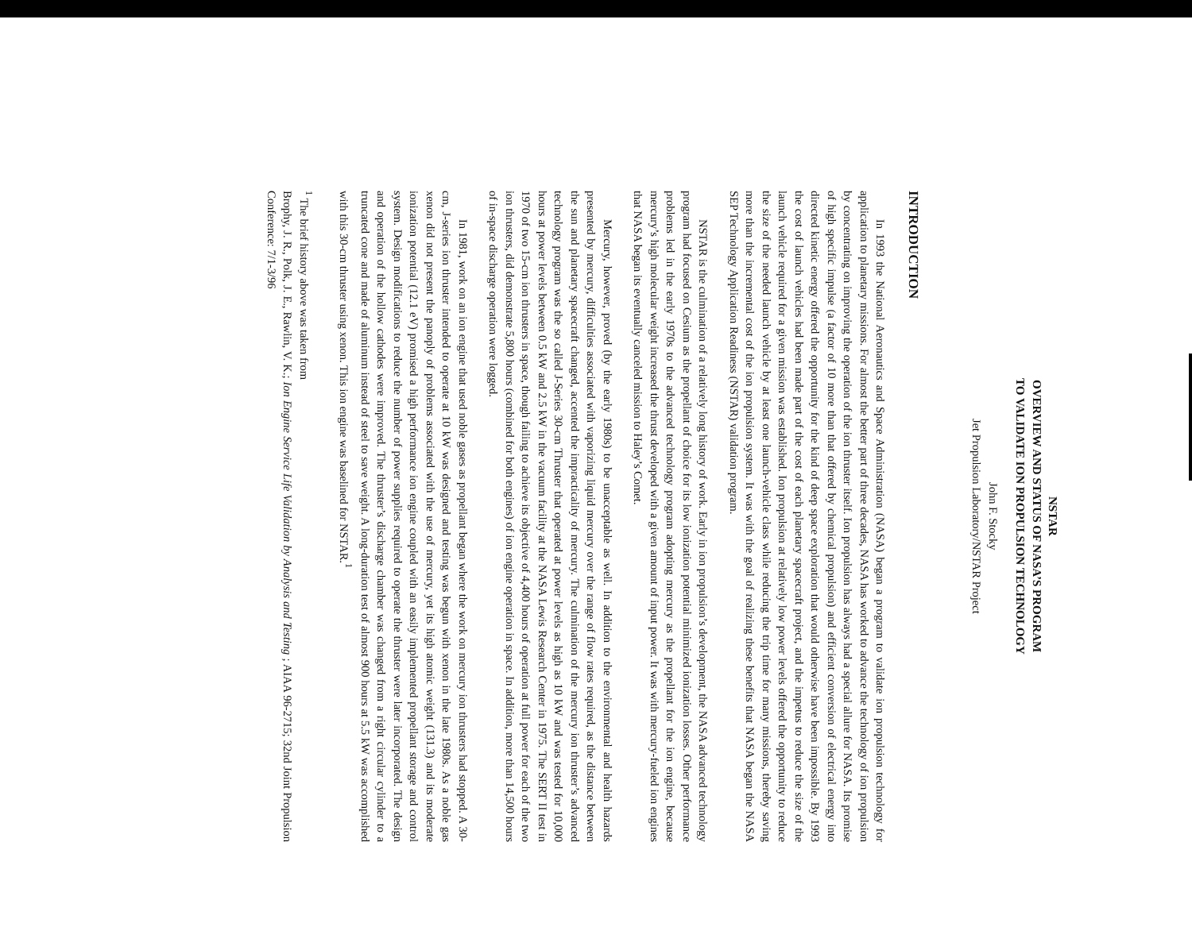NSTAR
OVERVIEW AND STATUS OF NASA’S PROGRAM
TO VALIDATE ION PROPULSION TECHNOLOGY
John F. Stocky
Jet Propulsion Laboratory/NSTAR Project
INTRODUCTION
In 1993 the National Aeronautics and Space Administration (NASA) began a program to validate ion propulsion technology for application to planetary missions. For almost the better part of three decades, NASA has worked to advance the technology of ion propulsion by concentrating on improving the operation of the ion thruster itself. Ion propulsion has always had a special allure for NASA. Its promise of high specific impulse (a factor of 10 more than that offered by chemical propulsion) and efficient conversion of electrical energy into directed kinetic energy offered the opportunity for the kind of deep space exploration that would otherwise have been impossible. By 1993 the cost of launch vehicles had been made part of the cost of each planetary spacecraft project, and the impetus to reduce the size of the launch vehicle required for a given mission was established. Ion propulsion at relatively low power levels offered the opportunity to reduce the size of the needed launch vehicle by at least one launch-vehicle class while reducing the trip time for many missions, thereby saving more than the incremental cost of the ion propulsion system. It was with the goal of realizing these benefits that NASA began the NASA SEP Technology Application Readiness (NSTAR) validation program.
NSTAR is the culmination of a relatively long history of work. Early in ion propulsion’s development, the NASA advanced technology program had focused on Cesium as the propellant of choice for its low ionization potential minimized ionization losses. Other performance problems led in the early 1970s to the advanced technology program adopting mercury as the propellant for the ion engine, because mercury’s high molecular weight increased the thrust developed with a given amount of input power. It was with mercury-fueled ion engines that NASA began its eventually canceled mission to Haley’s Comet.
Mercury, however, proved (by the early 1980s) to be unacceptable as well. In addition to the environmental and health hazards presented by mercury, difficulties associated with vaporizing liquid mercury over the range of flow rates required, as the distance between the sun and planetary spacecraft changed, accented the impracticality of mercury. The culmination of the mercury ion thruster’s advanced technology program was the so called J-Series 30-cm Thruster that operated at power levels as high as 10 kW and was tested for 10,000 hours at power levels between 0.5 kW and 2.5 kW in the vacuum facility at the NASA Lewis Research Center in 1975. The SERT II test in 1970 of two 15-cm ion thrusters in space, though failing to achieve its objective of 4,400 hours of operation at full power for each of the two ion thrusters, did demonstrate 5,800 hours (combined for both engines) of ion engine operation in space. In addition, more than 14,500 hours of in-space discharge operation were logged.
In 1981, work on an ion engine that used noble gases as propellant began where the work on mercury ion thrusters had stopped. A 30-cm, J-series ion thruster intended to operate at 10 kW was designed and testing was begun with xenon in the late 1980s. As a noble gas xenon did not present the panoply of problems associated with the use of mercury, yet its high atomic weight (131.3) and its moderate ionization potential (12.1 eV) promised a high performance ion engine coupled with an easily implemented propellant storage and control system. Design modifications to reduce the number of power supplies required to operate the thruster were later incorporated. The design and operation of the hollow cathodes were improved. The thruster’s discharge chamber was changed from a right circular cylinder to a truncated cone and made of aluminum instead of steel to save weight. A long-duration test of almost 900 hours at 5.5 kW was accomplished with this 30-cm thruster using xenon. This ion engine was baselined for NSTAR.<sup>1</sup>
<sup>1</sup> The brief history above was taken from
Brophy, J. R., Polk, J. E., Rawlin, V. K.; Ion Engine Service Life Validation by Analysis and Testing ; AIAA 96-2715; 32nd Joint Propulsion Conference: 7/1-3/96